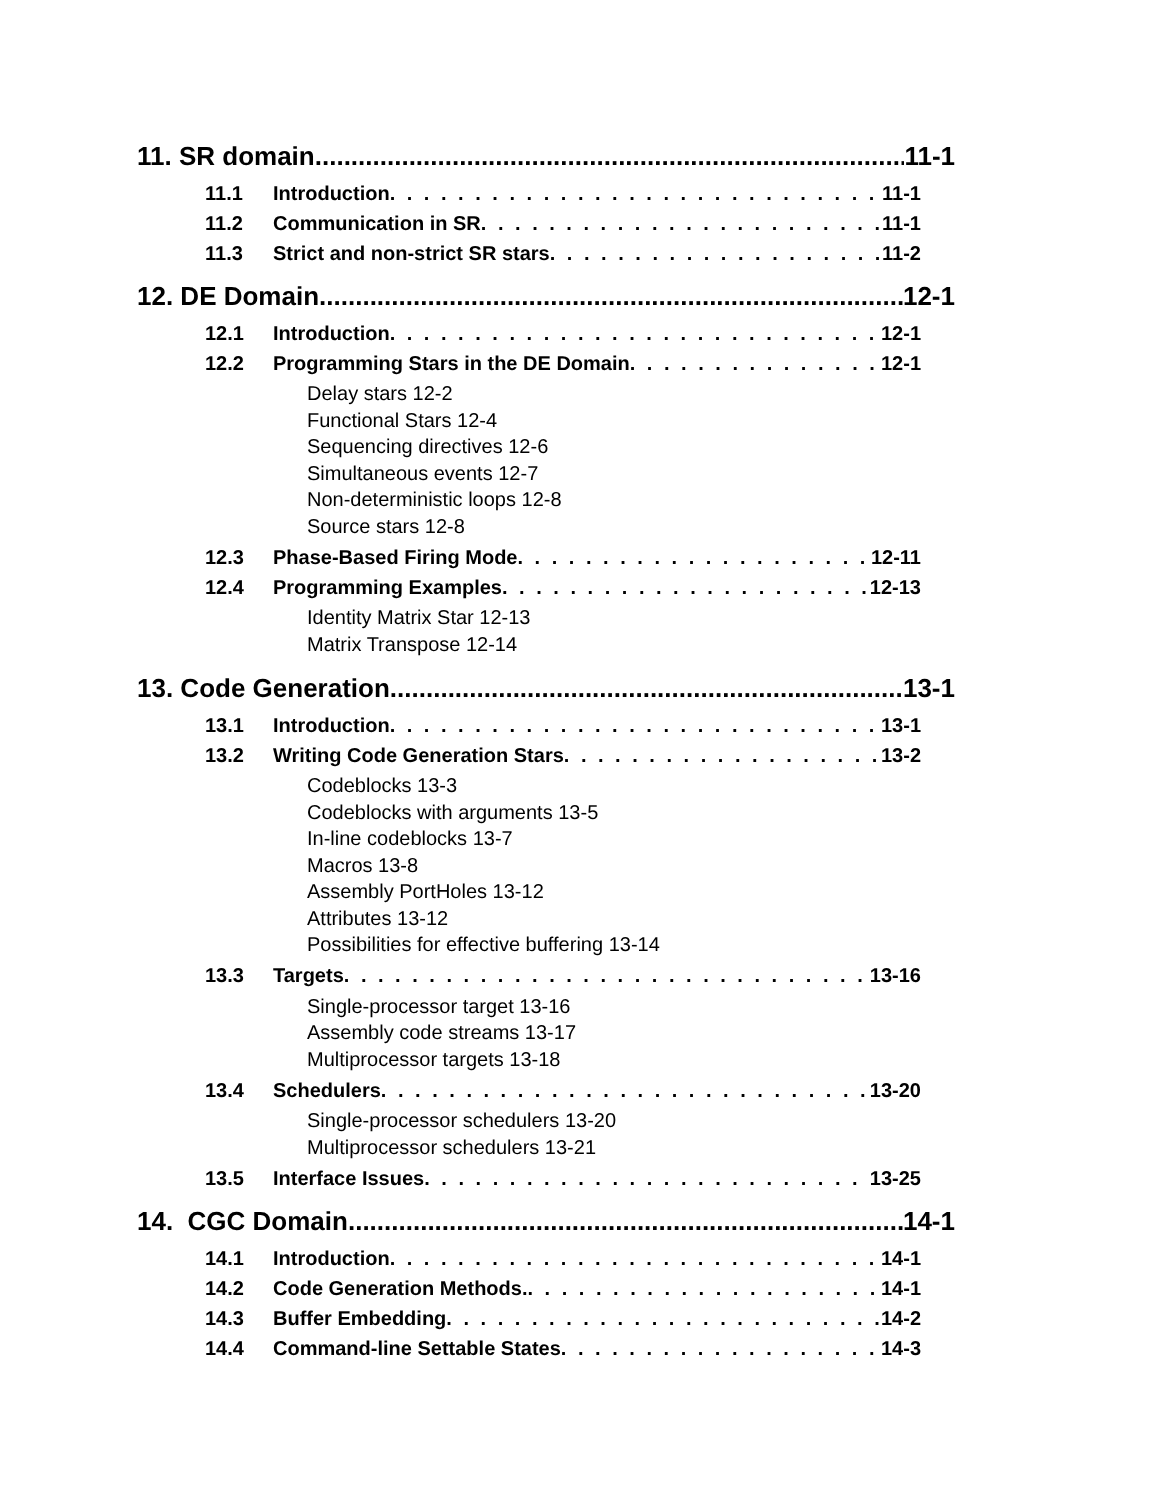11. SR domain 11-1
11.1 Introduction 11-1
11.2 Communication in SR 11-1
11.3 Strict and non-strict SR stars 11-2
12. DE Domain 12-1
12.1 Introduction 12-1
12.2 Programming Stars in the DE Domain 12-1
Delay stars 12-2
Functional Stars 12-4
Sequencing directives 12-6
Simultaneous events 12-7
Non-deterministic loops 12-8
Source stars 12-8
12.3 Phase-Based Firing Mode 12-11
12.4 Programming Examples 12-13
Identity Matrix Star 12-13
Matrix Transpose 12-14
13. Code Generation 13-1
13.1 Introduction 13-1
13.2 Writing Code Generation Stars 13-2
Codeblocks 13-3
Codeblocks with arguments 13-5
In-line codeblocks 13-7
Macros 13-8
Assembly PortHoles 13-12
Attributes 13-12
Possibilities for effective buffering 13-14
13.3 Targets 13-16
Single-processor target 13-16
Assembly code streams 13-17
Multiprocessor targets 13-18
13.4 Schedulers 13-20
Single-processor schedulers 13-20
Multiprocessor schedulers 13-21
13.5 Interface Issues 13-25
14. CGC Domain 14-1
14.1 Introduction 14-1
14.2 Code Generation Methods. 14-1
14.3 Buffer Embedding 14-2
14.4 Command-line Settable States 14-3